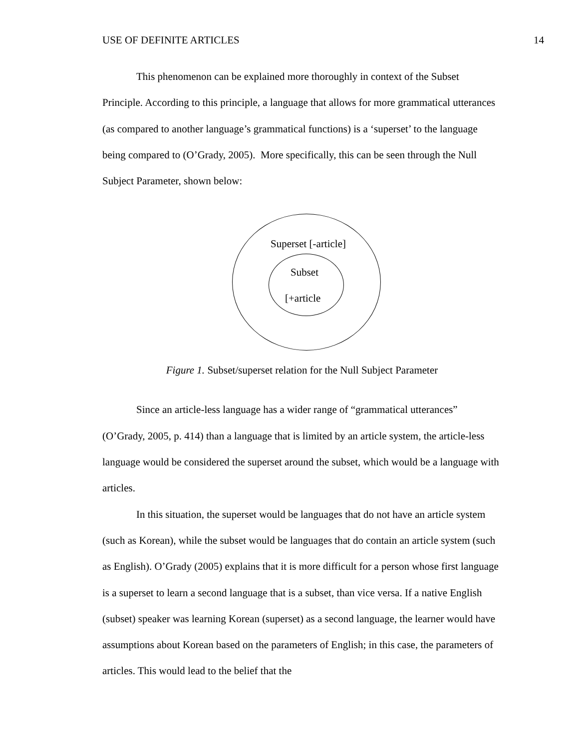USE OF DEFINITE ARTICLES 14
This phenomenon can be explained more thoroughly in context of the Subset Principle. According to this principle, a language that allows for more grammatical utterances (as compared to another language’s grammatical functions) is a ‘superset’ to the language being compared to (O’Grady, 2005). More specifically, this can be seen through the Null Subject Parameter, shown below:
Superset [-article]
Subset
[+article
Figure 1. Subset/superset relation for the Null Subject Parameter
Since an article-less language has a wider range of “grammatical utterances” (O’Grady, 2005, p. 414) than a language that is limited by an article system, the article-less language would be considered the superset around the subset, which would be a language with articles.
In this situation, the superset would be languages that do not have an article system (such as Korean), while the subset would be languages that do contain an article system (such as English). O’Grady (2005) explains that it is more difficult for a person whose first language is a superset to learn a second language that is a subset, than vice versa. If a native English (subset) speaker was learning Korean (superset) as a second language, the learner would have assumptions about Korean based on the parameters of English; in this case, the parameters of articles. This would lead to the belief that the